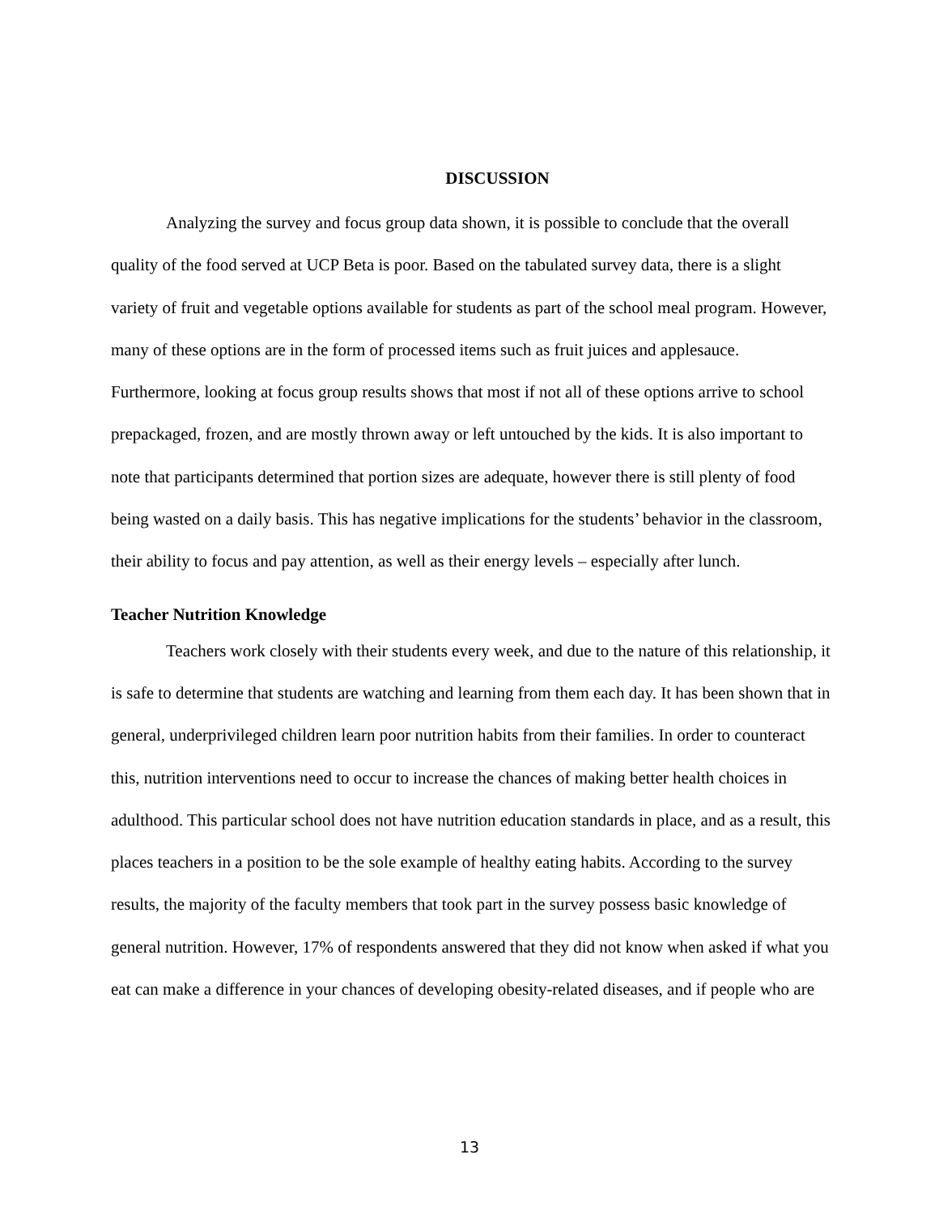DISCUSSION
Analyzing the survey and focus group data shown, it is possible to conclude that the overall quality of the food served at UCP Beta is poor. Based on the tabulated survey data, there is a slight variety of fruit and vegetable options available for students as part of the school meal program. However, many of these options are in the form of processed items such as fruit juices and applesauce. Furthermore, looking at focus group results shows that most if not all of these options arrive to school prepackaged, frozen, and are mostly thrown away or left untouched by the kids. It is also important to note that participants determined that portion sizes are adequate, however there is still plenty of food being wasted on a daily basis. This has negative implications for the students’ behavior in the classroom, their ability to focus and pay attention, as well as their energy levels – especially after lunch.
Teacher Nutrition Knowledge
Teachers work closely with their students every week, and due to the nature of this relationship, it is safe to determine that students are watching and learning from them each day. It has been shown that in general, underprivileged children learn poor nutrition habits from their families. In order to counteract this, nutrition interventions need to occur to increase the chances of making better health choices in adulthood. This particular school does not have nutrition education standards in place, and as a result, this places teachers in a position to be the sole example of healthy eating habits. According to the survey results, the majority of the faculty members that took part in the survey possess basic knowledge of general nutrition. However, 17% of respondents answered that they did not know when asked if what you eat can make a difference in your chances of developing obesity-related diseases, and if people who are
13